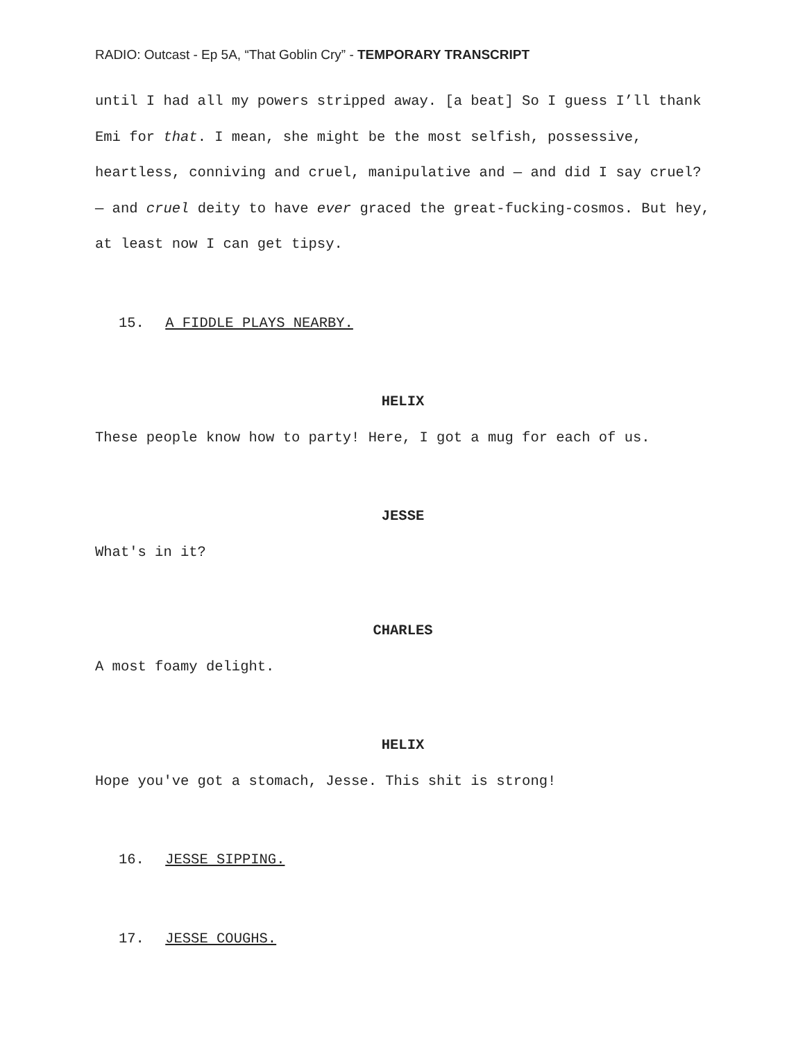RADIO: Outcast - Ep 5A, “That Goblin Cry” - TEMPORARY TRANSCRIPT
until I had all my powers stripped away. [a beat] So I guess I’ll thank Emi for that. I mean, she might be the most selfish, possessive, heartless, conniving and cruel, manipulative and — and did I say cruel? — and cruel deity to have ever graced the great-fucking-cosmos. But hey, at least now I can get tipsy.
15. A FIDDLE PLAYS NEARBY.
HELIX
These people know how to party! Here, I got a mug for each of us.
JESSE
What's in it?
CHARLES
A most foamy delight.
HELIX
Hope you've got a stomach, Jesse. This shit is strong!
16. JESSE SIPPING.
17. JESSE COUGHS.